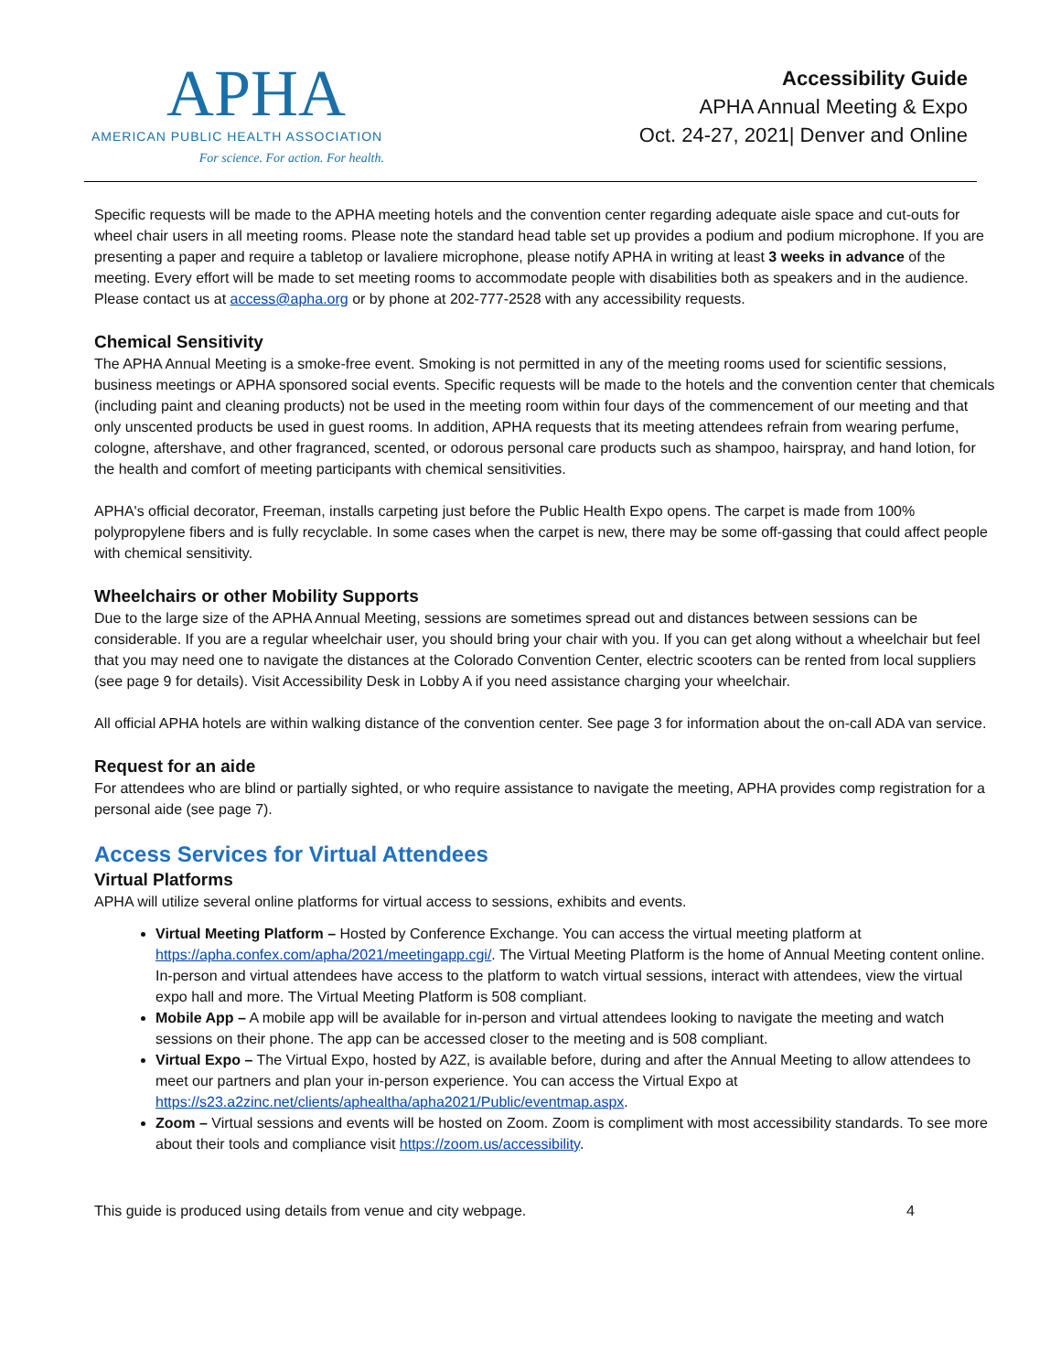APHA
AMERICAN PUBLIC HEALTH ASSOCIATION
For science. For action. For health.
Accessibility Guide
APHA Annual Meeting & Expo
Oct. 24-27, 2021| Denver and Online
Specific requests will be made to the APHA meeting hotels and the convention center regarding adequate aisle space and cut-outs for wheel chair users in all meeting rooms. Please note the standard head table set up provides a podium and podium microphone. If you are presenting a paper and require a tabletop or lavaliere microphone, please notify APHA in writing at least 3 weeks in advance of the meeting. Every effort will be made to set meeting rooms to accommodate people with disabilities both as speakers and in the audience. Please contact us at access@apha.org or by phone at 202-777-2528 with any accessibility requests.
Chemical Sensitivity
The APHA Annual Meeting is a smoke-free event. Smoking is not permitted in any of the meeting rooms used for scientific sessions, business meetings or APHA sponsored social events. Specific requests will be made to the hotels and the convention center that chemicals (including paint and cleaning products) not be used in the meeting room within four days of the commencement of our meeting and that only unscented products be used in guest rooms. In addition, APHA requests that its meeting attendees refrain from wearing perfume, cologne, aftershave, and other fragranced, scented, or odorous personal care products such as shampoo, hairspray, and hand lotion, for the health and comfort of meeting participants with chemical sensitivities.
APHA's official decorator, Freeman, installs carpeting just before the Public Health Expo opens. The carpet is made from 100% polypropylene fibers and is fully recyclable. In some cases when the carpet is new, there may be some off-gassing that could affect people with chemical sensitivity.
Wheelchairs or other Mobility Supports
Due to the large size of the APHA Annual Meeting, sessions are sometimes spread out and distances between sessions can be considerable. If you are a regular wheelchair user, you should bring your chair with you. If you can get along without a wheelchair but feel that you may need one to navigate the distances at the Colorado Convention Center, electric scooters can be rented from local suppliers (see page 9 for details). Visit Accessibility Desk in Lobby A if you need assistance charging your wheelchair.
All official APHA hotels are within walking distance of the convention center. See page 3 for information about the on-call ADA van service.
Request for an aide
For attendees who are blind or partially sighted, or who require assistance to navigate the meeting, APHA provides comp registration for a personal aide (see page 7).
Access Services for Virtual Attendees
Virtual Platforms
APHA will utilize several online platforms for virtual access to sessions, exhibits and events.
Virtual Meeting Platform – Hosted by Conference Exchange. You can access the virtual meeting platform at https://apha.confex.com/apha/2021/meetingapp.cgi/. The Virtual Meeting Platform is the home of Annual Meeting content online. In-person and virtual attendees have access to the platform to watch virtual sessions, interact with attendees, view the virtual expo hall and more. The Virtual Meeting Platform is 508 compliant.
Mobile App – A mobile app will be available for in-person and virtual attendees looking to navigate the meeting and watch sessions on their phone. The app can be accessed closer to the meeting and is 508 compliant.
Virtual Expo – The Virtual Expo, hosted by A2Z, is available before, during and after the Annual Meeting to allow attendees to meet our partners and plan your in-person experience. You can access the Virtual Expo at https://s23.a2zinc.net/clients/aphealtha/apha2021/Public/eventmap.aspx.
Zoom – Virtual sessions and events will be hosted on Zoom. Zoom is compliment with most accessibility standards. To see more about their tools and compliance visit https://zoom.us/accessibility.
This guide is produced using details from venue and city webpage. 4